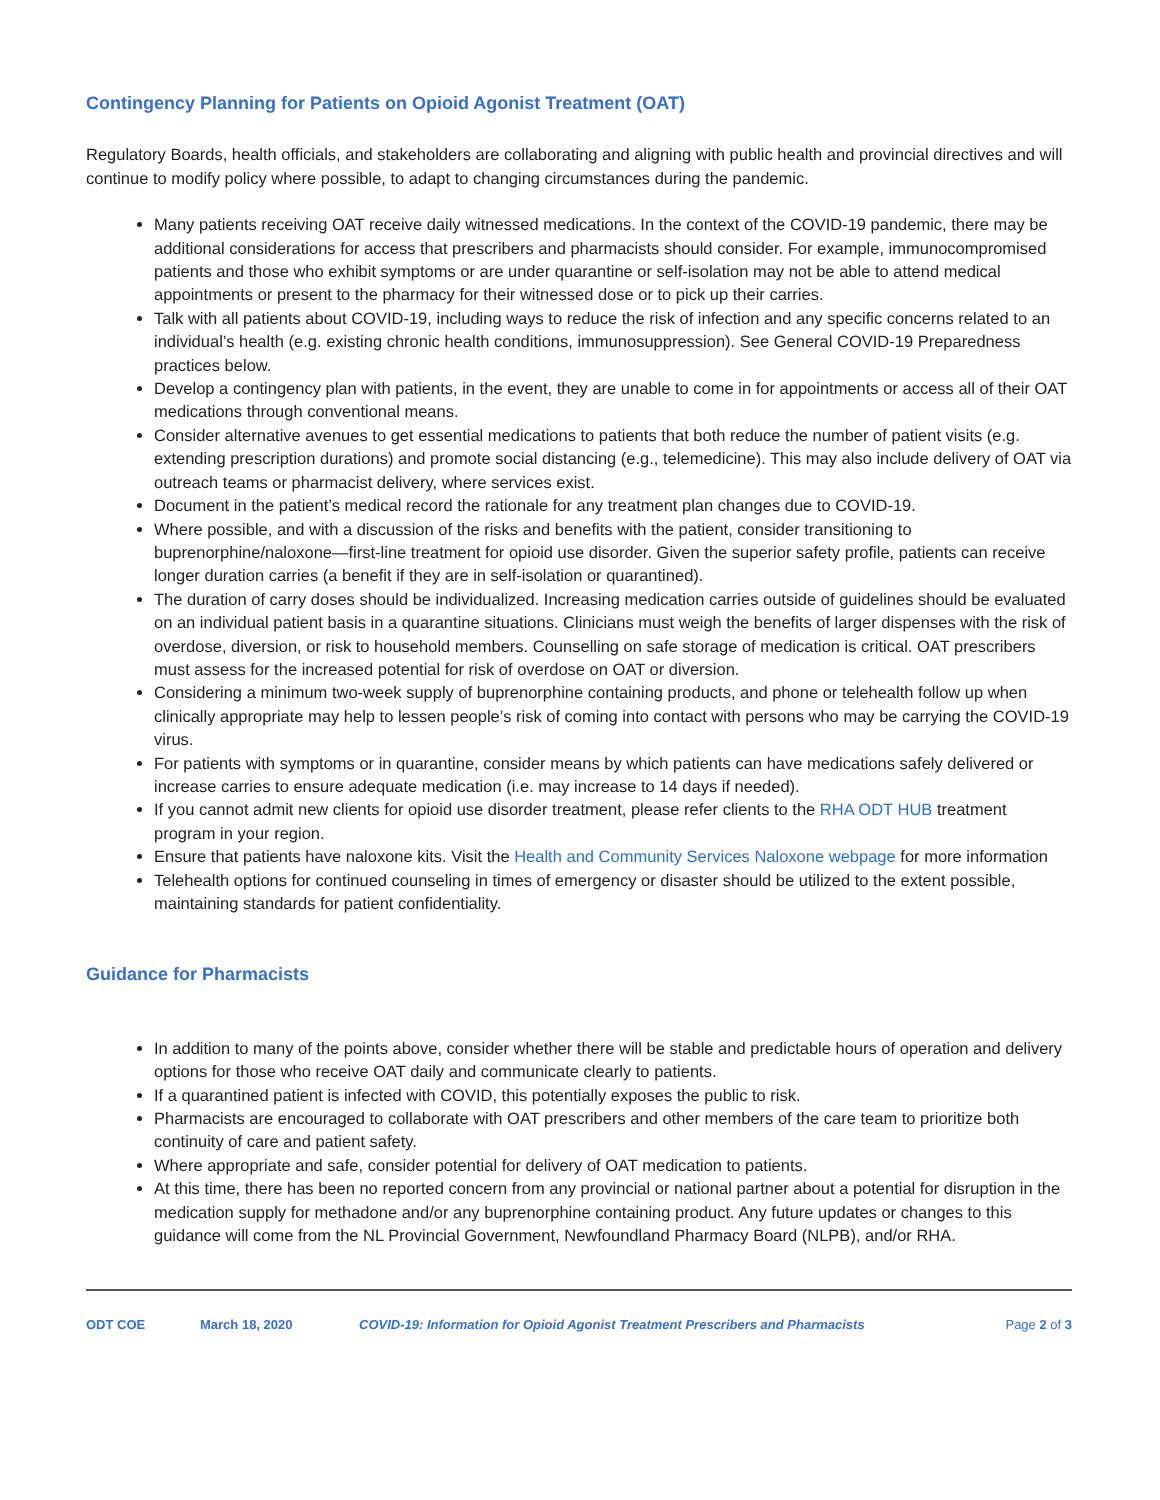Contingency Planning for Patients on Opioid Agonist Treatment (OAT)
Regulatory Boards, health officials, and stakeholders are collaborating and aligning with public health and provincial directives and will continue to modify policy where possible, to adapt to changing circumstances during the pandemic.
Many patients receiving OAT receive daily witnessed medications. In the context of the COVID-19 pandemic, there may be additional considerations for access that prescribers and pharmacists should consider. For example, immunocompromised patients and those who exhibit symptoms or are under quarantine or self-isolation may not be able to attend medical appointments or present to the pharmacy for their witnessed dose or to pick up their carries.
Talk with all patients about COVID-19, including ways to reduce the risk of infection and any specific concerns related to an individual’s health (e.g. existing chronic health conditions, immunosuppression). See General COVID-19 Preparedness practices below.
Develop a contingency plan with patients, in the event, they are unable to come in for appointments or access all of their OAT medications through conventional means.
Consider alternative avenues to get essential medications to patients that both reduce the number of patient visits (e.g. extending prescription durations) and promote social distancing (e.g., telemedicine). This may also include delivery of OAT via outreach teams or pharmacist delivery, where services exist.
Document in the patient’s medical record the rationale for any treatment plan changes due to COVID-19.
Where possible, and with a discussion of the risks and benefits with the patient, consider transitioning to buprenorphine/naloxone—first-line treatment for opioid use disorder. Given the superior safety profile, patients can receive longer duration carries (a benefit if they are in self-isolation or quarantined).
The duration of carry doses should be individualized. Increasing medication carries outside of guidelines should be evaluated on an individual patient basis in a quarantine situations. Clinicians must weigh the benefits of larger dispenses with the risk of overdose, diversion, or risk to household members. Counselling on safe storage of medication is critical. OAT prescribers must assess for the increased potential for risk of overdose on OAT or diversion.
Considering a minimum two-week supply of buprenorphine containing products, and phone or telehealth follow up when clinically appropriate may help to lessen people’s risk of coming into contact with persons who may be carrying the COVID-19 virus.
For patients with symptoms or in quarantine, consider means by which patients can have medications safely delivered or increase carries to ensure adequate medication (i.e. may increase to 14 days if needed).
If you cannot admit new clients for opioid use disorder treatment, please refer clients to the RHA ODT HUB treatment program in your region.
Ensure that patients have naloxone kits. Visit the Health and Community Services Naloxone webpage for more information
Telehealth options for continued counseling in times of emergency or disaster should be utilized to the extent possible, maintaining standards for patient confidentiality.
Guidance for Pharmacists
In addition to many of the points above, consider whether there will be stable and predictable hours of operation and delivery options for those who receive OAT daily and communicate clearly to patients.
If a quarantined patient is infected with COVID, this potentially exposes the public to risk.
Pharmacists are encouraged to collaborate with OAT prescribers and other members of the care team to prioritize both continuity of care and patient safety.
Where appropriate and safe, consider potential for delivery of OAT medication to patients.
At this time, there has been no reported concern from any provincial or national partner about a potential for disruption in the medication supply for methadone and/or any buprenorphine containing product. Any future updates or changes to this guidance will come from the NL Provincial Government, Newfoundland Pharmacy Board (NLPB), and/or RHA.
ODT COE March 18, 2020 COVID-19: Information for Opioid Agonist Treatment Prescribers and Pharmacists Page 2 of 3